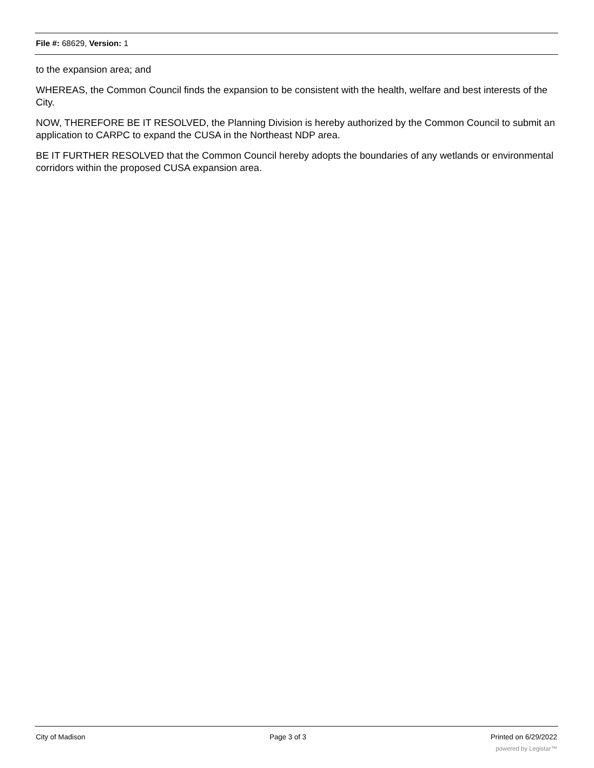File #: 68629, Version: 1
to the expansion area; and
WHEREAS, the Common Council finds the expansion to be consistent with the health, welfare and best interests of the City.
NOW, THEREFORE BE IT RESOLVED, the Planning Division is hereby authorized by the Common Council to submit an application to CARPC to expand the CUSA in the Northeast NDP area.
BE IT FURTHER RESOLVED that the Common Council hereby adopts the boundaries of any wetlands or environmental corridors within the proposed CUSA expansion area.
City of Madison Page 3 of 3 Printed on 6/29/2022
powered by Legistar™